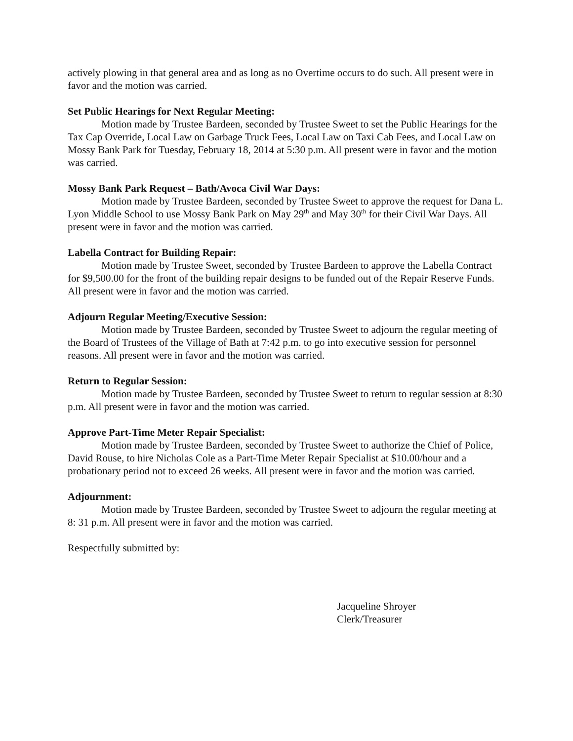actively plowing in that general area and as long as no Overtime occurs to do such. All present were in favor and the motion was carried.
Set Public Hearings for Next Regular Meeting:
Motion made by Trustee Bardeen, seconded by Trustee Sweet to set the Public Hearings for the Tax Cap Override, Local Law on Garbage Truck Fees, Local Law on Taxi Cab Fees, and Local Law on Mossy Bank Park for Tuesday, February 18, 2014 at 5:30 p.m. All present were in favor and the motion was carried.
Mossy Bank Park Request – Bath/Avoca Civil War Days:
Motion made by Trustee Bardeen, seconded by Trustee Sweet to approve the request for Dana L. Lyon Middle School to use Mossy Bank Park on May 29<sup>th</sup> and May 30<sup>th</sup> for their Civil War Days. All present were in favor and the motion was carried.
Labella Contract for Building Repair:
Motion made by Trustee Sweet, seconded by Trustee Bardeen to approve the Labella Contract for $9,500.00 for the front of the building repair designs to be funded out of the Repair Reserve Funds. All present were in favor and the motion was carried.
Adjourn Regular Meeting/Executive Session:
Motion made by Trustee Bardeen, seconded by Trustee Sweet to adjourn the regular meeting of the Board of Trustees of the Village of Bath at 7:42 p.m. to go into executive session for personnel reasons. All present were in favor and the motion was carried.
Return to Regular Session:
Motion made by Trustee Bardeen, seconded by Trustee Sweet to return to regular session at 8:30 p.m. All present were in favor and the motion was carried.
Approve Part-Time Meter Repair Specialist:
Motion made by Trustee Bardeen, seconded by Trustee Sweet to authorize the Chief of Police, David Rouse, to hire Nicholas Cole as a Part-Time Meter Repair Specialist at $10.00/hour and a probationary period not to exceed 26 weeks. All present were in favor and the motion was carried.
Adjournment:
Motion made by Trustee Bardeen, seconded by Trustee Sweet to adjourn the regular meeting at 8: 31 p.m. All present were in favor and the motion was carried.
Respectfully submitted by:
Jacqueline Shroyer
Clerk/Treasurer